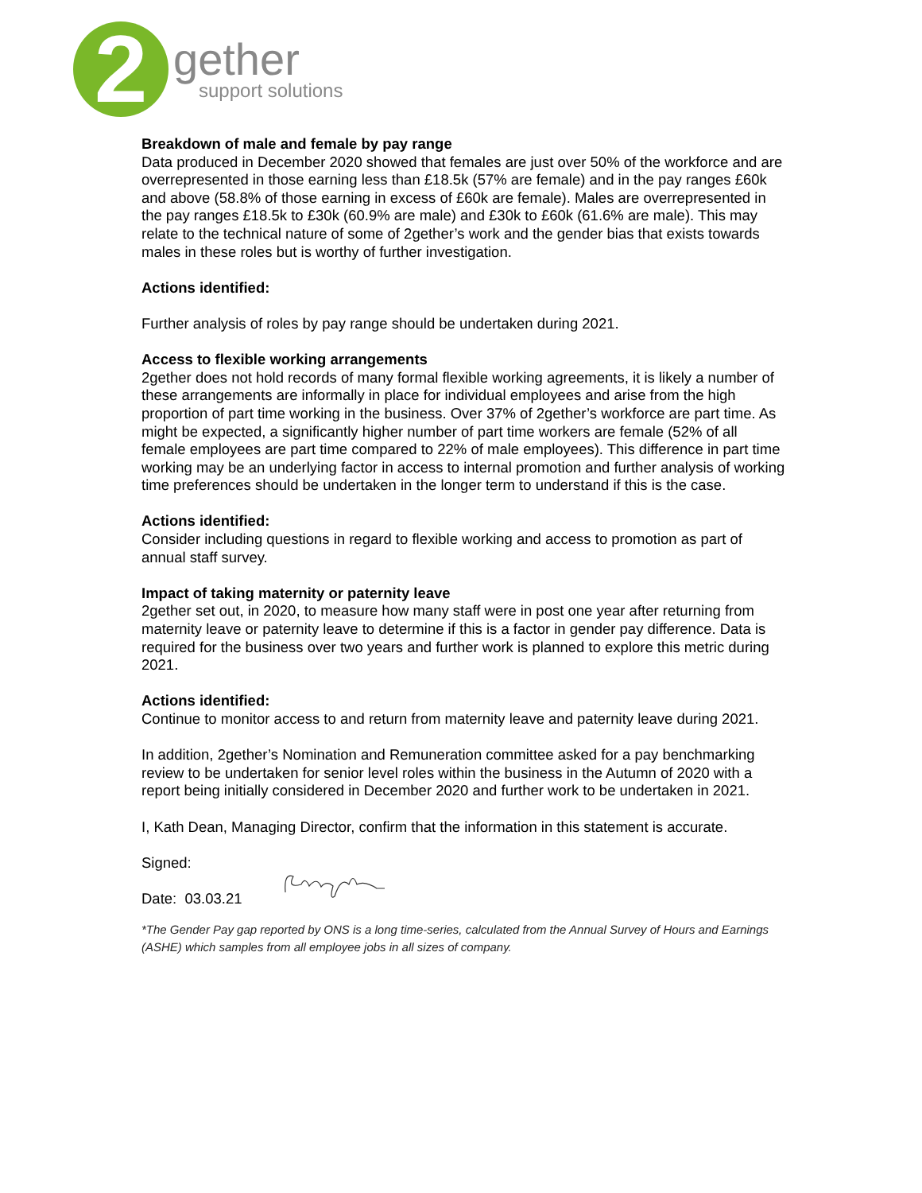2
gether
support solutions
Breakdown of male and female by pay range
Data produced in December 2020 showed that females are just over 50% of the workforce and are overrepresented in those earning less than £18.5k (57% are female) and in the pay ranges £60k and above (58.8% of those earning in excess of £60k are female). Males are overrepresented in the pay ranges £18.5k to £30k (60.9% are male) and £30k to £60k (61.6% are male). This may relate to the technical nature of some of 2gether’s work and the gender bias that exists towards males in these roles but is worthy of further investigation.
Actions identified:
Further analysis of roles by pay range should be undertaken during 2021.
Access to flexible working arrangements
2gether does not hold records of many formal flexible working agreements, it is likely a number of these arrangements are informally in place for individual employees and arise from the high proportion of part time working in the business. Over 37% of 2gether’s workforce are part time. As might be expected, a significantly higher number of part time workers are female (52% of all female employees are part time compared to 22% of male employees). This difference in part time working may be an underlying factor in access to internal promotion and further analysis of working time preferences should be undertaken in the longer term to understand if this is the case.
Actions identified:
Consider including questions in regard to flexible working and access to promotion as part of annual staff survey.
Impact of taking maternity or paternity leave
2gether set out, in 2020, to measure how many staff were in post one year after returning from maternity leave or paternity leave to determine if this is a factor in gender pay difference. Data is required for the business over two years and further work is planned to explore this metric during 2021.
Actions identified:
Continue to monitor access to and return from maternity leave and paternity leave during 2021.
In addition, 2gether’s Nomination and Remuneration committee asked for a pay benchmarking review to be undertaken for senior level roles within the business in the Autumn of 2020 with a report being initially considered in December 2020 and further work to be undertaken in 2021.
I, Kath Dean, Managing Director, confirm that the information in this statement is accurate.
Signed:
Date: 03.03.21
*The Gender Pay gap reported by ONS is a long time-series, calculated from the Annual Survey of Hours and Earnings (ASHE) which samples from all employee jobs in all sizes of company.